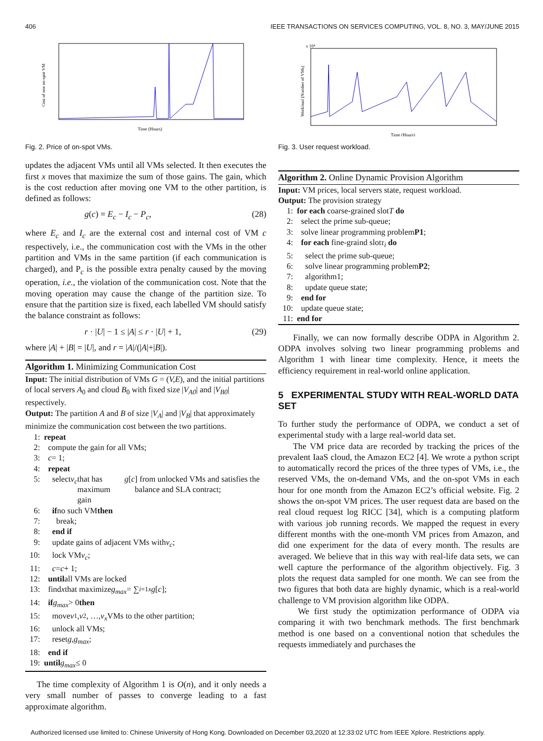406 IEEE TRANSACTIONS ON SERVICES COMPUTING, VOL. 8, NO. 3, MAY/JUNE 2015
Cost of one on-spot VM
Time (Hours)
Fig. 2. Price of on-spot VMs.
updates the adjacent VMs until all VMs selected. It then executes the first x moves that maximize the sum of those gains. The gain, which is the cost reduction after moving one VM to the other partition, is defined as follows:
g(c) = E<sub>c</sub> − I<sub>c</sub> − P<sub>c</sub>, (28)
where E<sub>c</sub> and I<sub>c</sub> are the external cost and internal cost of VM c respectively, i.e., the communication cost with the VMs in the other partition and VMs in the same partition (if each communication is charged), and P<sub>c</sub> is the possible extra penalty caused by the moving operation, i.e., the violation of the communication cost. Note that the moving operation may cause the change of the partition size. To ensure that the partition size is fixed, each labelled VM should satisfy the balance constraint as follows:
r · |U| − 1 ≤ |A| ≤ r · |U| + 1, (29)
where |A| + |B| = |U|, and r = |A|/(|A|+|B|).
Algorithm 1. Minimizing Communication Cost
Input: The initial distribution of VMs G = (V,E), and the initial partitions of local servers A<sub>0</sub> and cloud B<sub>0</sub> with fixed size |V<sub>A0</sub>| and |V<sub>B0</sub>| respectively.
Output: The partition A and B of size |V<sub>A</sub>| and |V<sub>B</sub>| that approximately minimize the communication cost between the two partitions.
1: repeat
2: compute the gain for all VMs;
3: c = 1;
4: repeat
5: select v<sub>c</sub> that has maximum gain g [c] from unlocked VMs and satisfies the balance and SLA contract;
6: if no such VM then
7: break;
8: end if
9: update gains of adjacent VMs with v<sub>c</sub>;
10: lock VM v<sub>c</sub>;
11: c = c + 1;
12: until all VMs are locked
13: find x that maximize g<sub>max</sub> = ∑<sub>i=1</sub><sup>x</sup> g [c];
14: if g<sub>max</sub> > 0 then
15: move v<sub>1</sub>, v<sub>2</sub>, …, v<sub>x</sub> VMs to the other partition;
16: unlock all VMs;
17: reset g, g<sub>max</sub>;
18: end if
19: until g<sub>max</sub> ≤ 0
The time complexity of Algorithm 1 is O(n), and it only needs a very small number of passes to converge leading to a fast approximate algorithm.
x 10⁴
Workload (Number of VMs)
Time (Hours)
Fig. 3. User request workload.
Algorithm 2. Online Dynamic Provision Algorithm
Input: VM prices, local servers state, request workload.
Output: The provision strategy
1: for each coarse-grained slot T do
2: select the prime sub-queue;
3: solve linear programming problem P1;
4: for each fine-graind slot τ<sub>i</sub> do
5: select the prime sub-queue;
6: solve linear programming problem P2;
7: algorithm1;
8: update queue state;
9: end for
10: update queue state;
11: end for
Finally, we can now formally describe ODPA in Algorithm 2. ODPA involves solving two linear programming problems and Algorithm 1 with linear time complexity. Hence, it meets the efficiency requirement in real-world online application.
5 EXPERIMENTAL STUDY WITH REAL-WORLD DATA SET
To further study the performance of ODPA, we conduct a set of experimental study with a large real-world data set.
The VM price data are recorded by tracking the prices of the prevalent IaaS cloud, the Amazon EC2 [4]. We wrote a python script to automatically record the prices of the three types of VMs, i.e., the reserved VMs, the on-demand VMs, and the on-spot VMs in each hour for one month from the Amazon EC2’s official website. Fig. 2 shows the on-spot VM prices. The user request data are based on the real cloud request log RICC [34], which is a computing platform with various job running records. We mapped the request in every different months with the one-month VM prices from Amazon, and did one experiment for the data of every month. The results are averaged. We believe that in this way with real-life data sets, we can well capture the performance of the algorithm objectively. Fig. 3 plots the request data sampled for one month. We can see from the two figures that both data are highly dynamic, which is a real-world challenge to VM provision algorithm like ODPA.
We first study the optimization performance of ODPA via comparing it with two benchmark methods. The first benchmark method is one based on a conventional notion that schedules the requests immediately and purchases the
Authorized licensed use limited to: Chinese University of Hong Kong. Downloaded on December 03,2020 at 12:33:02 UTC from IEEE Xplore. Restrictions apply.